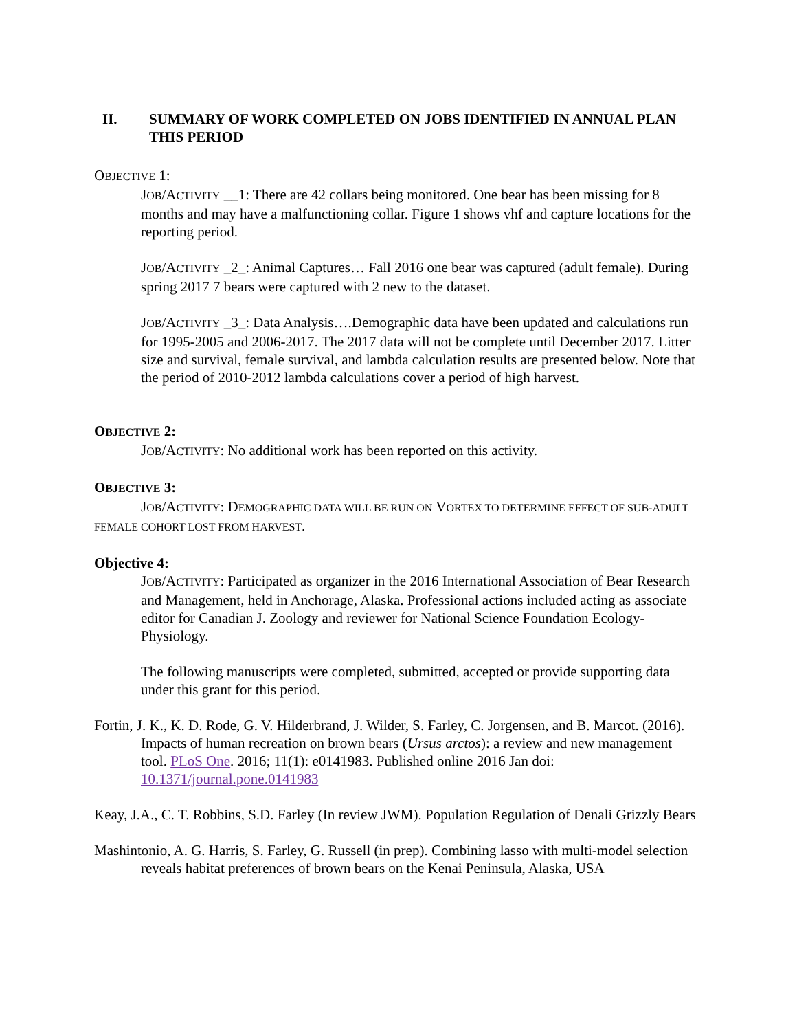II. SUMMARY OF WORK COMPLETED ON JOBS IDENTIFIED IN ANNUAL PLAN THIS PERIOD
OBJECTIVE 1:
JOB/ACTIVITY __1: There are 42 collars being monitored. One bear has been missing for 8 months and may have a malfunctioning collar. Figure 1 shows vhf and capture locations for the reporting period.
JOB/ACTIVITY _2_: Animal Captures… Fall 2016 one bear was captured (adult female). During spring 2017 7 bears were captured with 2 new to the dataset.
JOB/ACTIVITY _3_: Data Analysis….Demographic data have been updated and calculations run for 1995-2005 and 2006-2017. The 2017 data will not be complete until December 2017. Litter size and survival, female survival, and lambda calculation results are presented below. Note that the period of 2010-2012 lambda calculations cover a period of high harvest.
OBJECTIVE 2:
JOB/ACTIVITY: No additional work has been reported on this activity.
OBJECTIVE 3:
JOB/ACTIVITY: DEMOGRAPHIC DATA WILL BE RUN ON VORTEX TO DETERMINE EFFECT OF SUB-ADULT FEMALE COHORT LOST FROM HARVEST.
Objective 4:
JOB/ACTIVITY: Participated as organizer in the 2016 International Association of Bear Research and Management, held in Anchorage, Alaska. Professional actions included acting as associate editor for Canadian J. Zoology and reviewer for National Science Foundation Ecology-Physiology.
The following manuscripts were completed, submitted, accepted or provide supporting data under this grant for this period.
Fortin, J. K., K. D. Rode, G. V. Hilderbrand, J. Wilder, S. Farley, C. Jorgensen, and B. Marcot. (2016). Impacts of human recreation on brown bears (Ursus arctos): a review and new management tool. PLoS One. 2016; 11(1): e0141983. Published online 2016 Jan doi: 10.1371/journal.pone.0141983
Keay, J.A., C. T. Robbins, S.D. Farley (In review JWM). Population Regulation of Denali Grizzly Bears
Mashintonio, A. G. Harris, S. Farley, G. Russell (in prep). Combining lasso with multi-model selection reveals habitat preferences of brown bears on the Kenai Peninsula, Alaska, USA